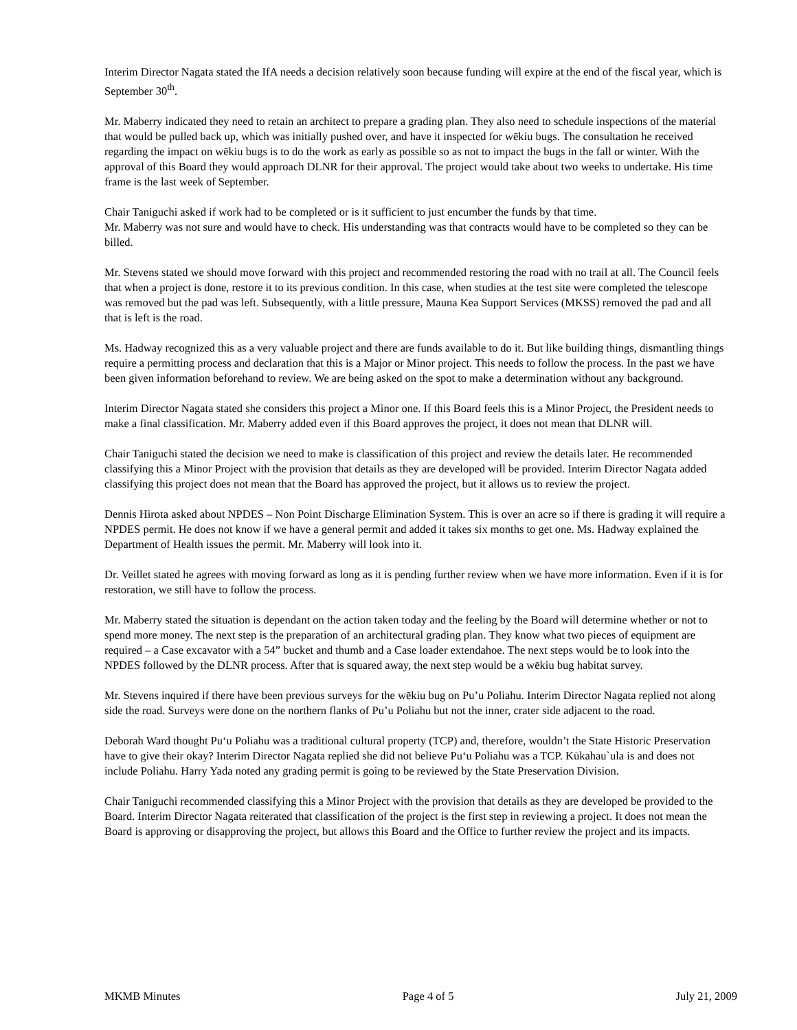Interim Director Nagata stated the IfA needs a decision relatively soon because funding will expire at the end of the fiscal year, which is September 30<sup>th</sup>.
Mr. Maberry indicated they need to retain an architect to prepare a grading plan. They also need to schedule inspections of the material that would be pulled back up, which was initially pushed over, and have it inspected for wēkiu bugs. The consultation he received regarding the impact on wēkiu bugs is to do the work as early as possible so as not to impact the bugs in the fall or winter. With the approval of this Board they would approach DLNR for their approval. The project would take about two weeks to undertake. His time frame is the last week of September.
Chair Taniguchi asked if work had to be completed or is it sufficient to just encumber the funds by that time.
Mr. Maberry was not sure and would have to check. His understanding was that contracts would have to be completed so they can be billed.
Mr. Stevens stated we should move forward with this project and recommended restoring the road with no trail at all. The Council feels that when a project is done, restore it to its previous condition. In this case, when studies at the test site were completed the telescope was removed but the pad was left. Subsequently, with a little pressure, Mauna Kea Support Services (MKSS) removed the pad and all that is left is the road.
Ms. Hadway recognized this as a very valuable project and there are funds available to do it. But like building things, dismantling things require a permitting process and declaration that this is a Major or Minor project. This needs to follow the process. In the past we have been given information beforehand to review. We are being asked on the spot to make a determination without any background.
Interim Director Nagata stated she considers this project a Minor one. If this Board feels this is a Minor Project, the President needs to make a final classification. Mr. Maberry added even if this Board approves the project, it does not mean that DLNR will.
Chair Taniguchi stated the decision we need to make is classification of this project and review the details later. He recommended classifying this a Minor Project with the provision that details as they are developed will be provided. Interim Director Nagata added classifying this project does not mean that the Board has approved the project, but it allows us to review the project.
Dennis Hirota asked about NPDES – Non Point Discharge Elimination System. This is over an acre so if there is grading it will require a NPDES permit. He does not know if we have a general permit and added it takes six months to get one. Ms. Hadway explained the Department of Health issues the permit. Mr. Maberry will look into it.
Dr. Veillet stated he agrees with moving forward as long as it is pending further review when we have more information. Even if it is for restoration, we still have to follow the process.
Mr. Maberry stated the situation is dependant on the action taken today and the feeling by the Board will determine whether or not to spend more money. The next step is the preparation of an architectural grading plan. They know what two pieces of equipment are required – a Case excavator with a 54” bucket and thumb and a Case loader extendahoe. The next steps would be to look into the NPDES followed by the DLNR process. After that is squared away, the next step would be a wēkiu bug habitat survey.
Mr. Stevens inquired if there have been previous surveys for the wēkiu bug on Pu’u Poliahu. Interim Director Nagata replied not along side the road. Surveys were done on the northern flanks of Pu’u Poliahu but not the inner, crater side adjacent to the road.
Deborah Ward thought Pu‘u Poliahu was a traditional cultural property (TCP) and, therefore, wouldn’t the State Historic Preservation have to give their okay? Interim Director Nagata replied she did not believe Pu‘u Poliahu was a TCP. Kūkahau`ula is and does not include Poliahu. Harry Yada noted any grading permit is going to be reviewed by the State Preservation Division.
Chair Taniguchi recommended classifying this a Minor Project with the provision that details as they are developed be provided to the Board. Interim Director Nagata reiterated that classification of the project is the first step in reviewing a project. It does not mean the Board is approving or disapproving the project, but allows this Board and the Office to further review the project and its impacts.
MKMB Minutes Page 4 of 5 July 21, 2009